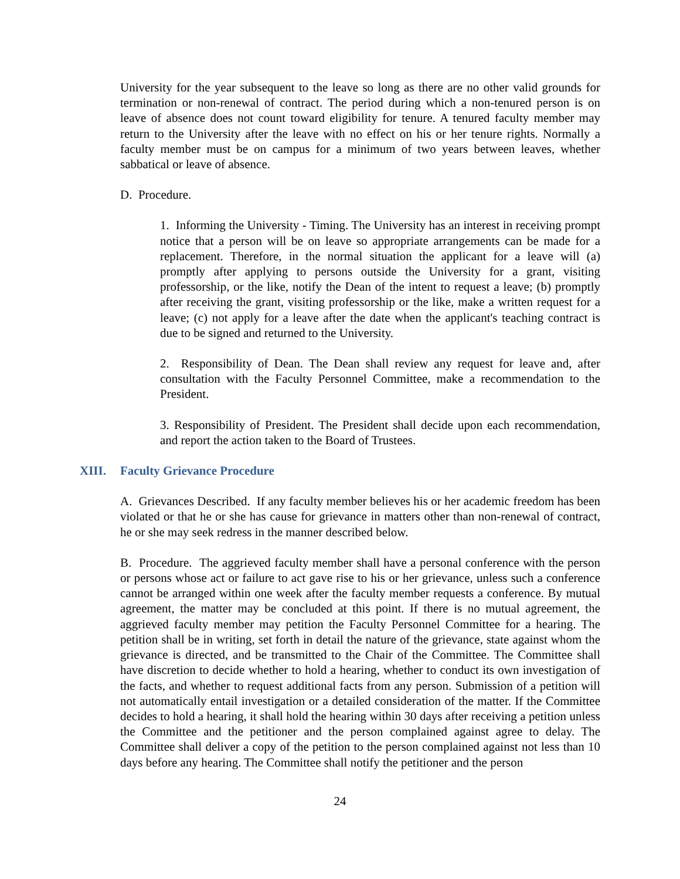University for the year subsequent to the leave so long as there are no other valid grounds for termination or non-renewal of contract. The period during which a non-tenured person is on leave of absence does not count toward eligibility for tenure. A tenured faculty member may return to the University after the leave with no effect on his or her tenure rights. Normally a faculty member must be on campus for a minimum of two years between leaves, whether sabbatical or leave of absence.
D. Procedure.
1. Informing the University - Timing. The University has an interest in receiving prompt notice that a person will be on leave so appropriate arrangements can be made for a replacement. Therefore, in the normal situation the applicant for a leave will (a) promptly after applying to persons outside the University for a grant, visiting professorship, or the like, notify the Dean of the intent to request a leave; (b) promptly after receiving the grant, visiting professorship or the like, make a written request for a leave; (c) not apply for a leave after the date when the applicant's teaching contract is due to be signed and returned to the University.
2. Responsibility of Dean. The Dean shall review any request for leave and, after consultation with the Faculty Personnel Committee, make a recommendation to the President.
3. Responsibility of President. The President shall decide upon each recommendation, and report the action taken to the Board of Trustees.
XIII. Faculty Grievance Procedure
A. Grievances Described. If any faculty member believes his or her academic freedom has been violated or that he or she has cause for grievance in matters other than non-renewal of contract, he or she may seek redress in the manner described below.
B. Procedure. The aggrieved faculty member shall have a personal conference with the person or persons whose act or failure to act gave rise to his or her grievance, unless such a conference cannot be arranged within one week after the faculty member requests a conference. By mutual agreement, the matter may be concluded at this point. If there is no mutual agreement, the aggrieved faculty member may petition the Faculty Personnel Committee for a hearing. The petition shall be in writing, set forth in detail the nature of the grievance, state against whom the grievance is directed, and be transmitted to the Chair of the Committee. The Committee shall have discretion to decide whether to hold a hearing, whether to conduct its own investigation of the facts, and whether to request additional facts from any person. Submission of a petition will not automatically entail investigation or a detailed consideration of the matter. If the Committee decides to hold a hearing, it shall hold the hearing within 30 days after receiving a petition unless the Committee and the petitioner and the person complained against agree to delay. The Committee shall deliver a copy of the petition to the person complained against not less than 10 days before any hearing. The Committee shall notify the petitioner and the person
24